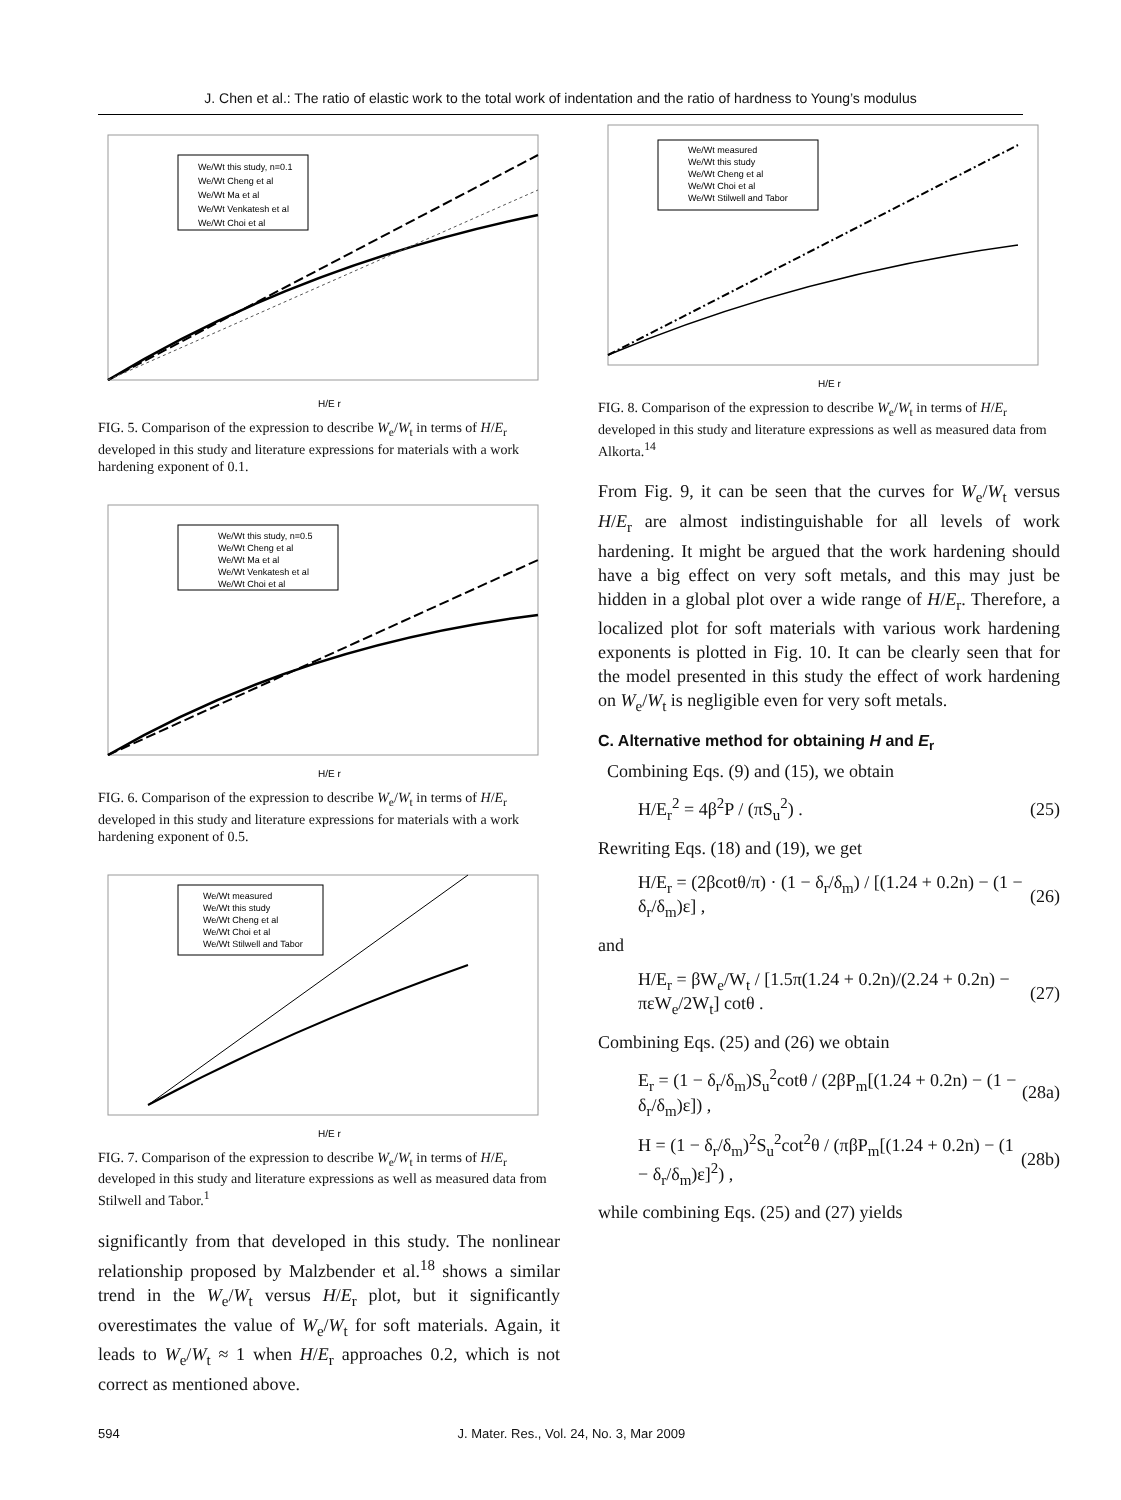J. Chen et al.: The ratio of elastic work to the total work of indentation and the ratio of hardness to Young’s modulus
We/Wt this study, n=0.1
We/Wt Cheng et al
We/Wt Ma et al
We/Wt Venkatesh et al
We/Wt Choi et al
H/E r
FIG. 5. Comparison of the expression to describe W<sub>e</sub>/W<sub>t</sub> in terms of H/E<sub>r</sub> developed in this study and literature expressions for materials with a work hardening exponent of 0.1.
We/Wt this study, n=0.5
We/Wt Cheng et al
We/Wt Ma et al
We/Wt Venkatesh et al
We/Wt Choi et al
H/E r
FIG. 6. Comparison of the expression to describe W<sub>e</sub>/W<sub>t</sub> in terms of H/E<sub>r</sub> developed in this study and literature expressions for materials with a work hardening exponent of 0.5.
We/Wt measured
We/Wt this study
We/Wt Cheng et al
We/Wt Choi et al
We/Wt Stilwell and Tabor
H/E r
FIG. 7. Comparison of the expression to describe W<sub>e</sub>/W<sub>t</sub> in terms of H/E<sub>r</sub> developed in this study and literature expressions as well as measured data from Stilwell and Tabor.<sup>1</sup>
significantly from that developed in this study. The nonlinear relationship proposed by Malzbender et al.<sup>18</sup> shows a similar trend in the W<sub>e</sub>/W<sub>t</sub> versus H/E<sub>r</sub> plot, but it significantly overestimates the value of W<sub>e</sub>/W<sub>t</sub> for soft materials. Again, it leads to W<sub>e</sub>/W<sub>t</sub> ≈ 1 when H/E<sub>r</sub> approaches 0.2, which is not correct as mentioned above.
We/Wt measured
We/Wt this study
We/Wt Cheng et al
We/Wt Choi et al
We/Wt Stilwell and Tabor
H/E r
FIG. 8. Comparison of the expression to describe W<sub>e</sub>/W<sub>t</sub> in terms of H/E<sub>r</sub> developed in this study and literature expressions as well as measured data from Alkorta.<sup>14</sup>
From Fig. 9, it can be seen that the curves for W<sub>e</sub>/W<sub>t</sub> versus H/E<sub>r</sub> are almost indistinguishable for all levels of work hardening. It might be argued that the work hardening should have a big effect on very soft metals, and this may just be hidden in a global plot over a wide range of H/E<sub>r</sub>. Therefore, a localized plot for soft materials with various work hardening exponents is plotted in Fig. 10. It can be clearly seen that for the model presented in this study the effect of work hardening on W<sub>e</sub>/W<sub>t</sub> is negligible even for very soft metals.
C. Alternative method for obtaining H and E<sub>r</sub>
Combining Eqs. (9) and (15), we obtain
H/E<sub>r</sub><sup>2</sup> = 4β<sup>2</sup>P / (πS<sub>u</sub><sup>2</sup>) . (25)
Rewriting Eqs. (18) and (19), we get
H/E<sub>r</sub> = (2βcotθ/π) · (1 − δ<sub>r</sub>/δ<sub>m</sub>) / [(1.24 + 0.2n) − (1 − δ<sub>r</sub>/δ<sub>m</sub>)ε] , (26)
and
H/E<sub>r</sub> = βW<sub>e</sub>/W<sub>t</sub> / [1.5π(1.24 + 0.2n)/(2.24 + 0.2n) − πεW<sub>e</sub>/2W<sub>t</sub>] cotθ . (27)
Combining Eqs. (25) and (26) we obtain
E<sub>r</sub> = (1 − δ<sub>r</sub>/δ<sub>m</sub>)S<sub>u</sub><sup>2</sup>cotθ / (2βP<sub>m</sub>[(1.24 + 0.2n) − (1 − δ<sub>r</sub>/δ<sub>m</sub>)ε]) , (28a)
H = (1 − δ<sub>r</sub>/δ<sub>m</sub>)<sup>2</sup>S<sub>u</sub><sup>2</sup>cot<sup>2</sup>θ / (πβP<sub>m</sub>[(1.24 + 0.2n) − (1 − δ<sub>r</sub>/δ<sub>m</sub>)ε]<sup>2</sup>) , (28b)
while combining Eqs. (25) and (27) yields
594 J. Mater. Res., Vol. 24, No. 3, Mar 2009